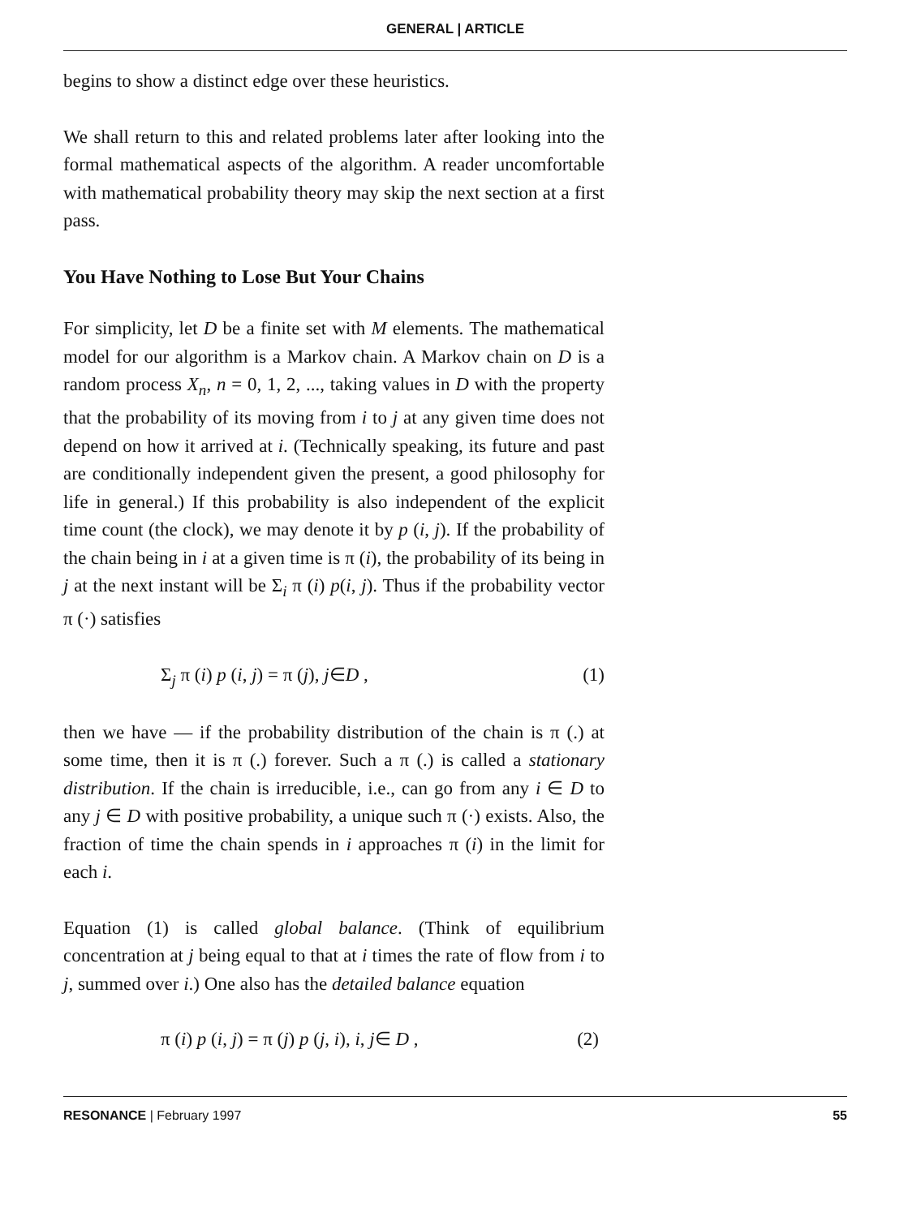GENERAL | ARTICLE
begins to show a distinct edge over these heuristics.
We shall return to this and related problems later after looking into the formal mathematical aspects of the algorithm. A reader uncomfortable with mathematical probability theory may skip the next section at a first pass.
You Have Nothing to Lose But Your Chains
For simplicity, let D be a finite set with M elements. The mathematical model for our algorithm is a Markov chain. A Markov chain on D is a random process X<sub>n</sub>, n = 0, 1, 2, ..., taking values in D with the property that the probability of its moving from i to j at any given time does not depend on how it arrived at i. (Technically speaking, its future and past are conditionally independent given the present, a good philosophy for life in general.) If this probability is also independent of the explicit time count (the clock), we may denote it by p (i, j). If the probability of the chain being in i at a given time is π (i), the probability of its being in j at the next instant will be Σ<sub>i</sub> π (i) p(i, j). Thus if the probability vector π (·) satisfies
Σ<sub>j</sub> π (i) p (i, j) = π (j), j∈D , (1)
then we have — if the probability distribution of the chain is π (.) at some time, then it is π (.) forever. Such a π (.) is called a stationary distribution. If the chain is irreducible, i.e., can go from any i ∈ D to any j ∈ D with positive probability, a unique such π (·) exists. Also, the fraction of time the chain spends in i approaches π (i) in the limit for each i.
Equation (1) is called global balance. (Think of equilibrium concentration at j being equal to that at i times the rate of flow from i to j, summed over i.) One also has the detailed balance equation
π (i) p (i, j) = π (j) p (j, i), i, j∈ D , (2)
RESONANCE | February 1997 55